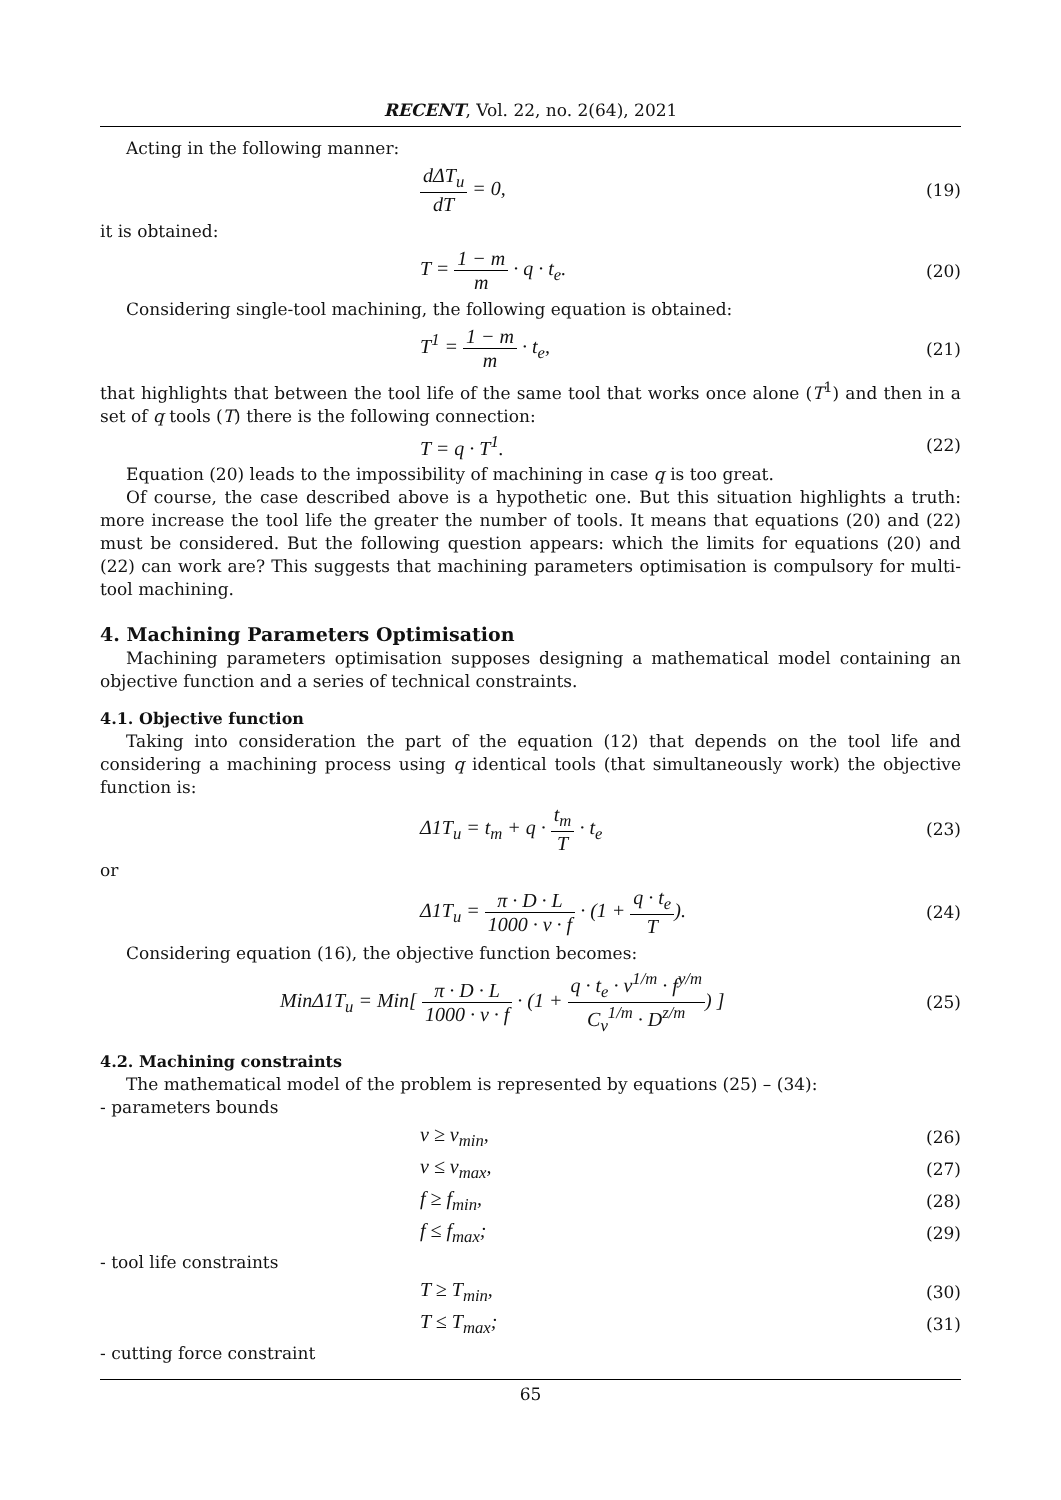RECENT, Vol. 22, no. 2(64), 2021
Acting in the following manner:
dΔT<sub>u</sub> dT = 0,
(19)
it is obtained:
T = 1 − m m · q · t<sub>e</sub>.
(20)
Considering single-tool machining, the following equation is obtained:
T<sup>1</sup> = 1 − m m · t<sub>e</sub>,
(21)
that highlights that between the tool life of the same tool that works once alone (T<sup>1</sup>) and then in a set of q tools (T) there is the following connection:
T = q · T<sup>1</sup>.
(22)
Equation (20) leads to the impossibility of machining in case q is too great.
Of course, the case described above is a hypothetic one. But this situation highlights a truth: more increase the tool life the greater the number of tools. It means that equations (20) and (22) must be considered. But the following question appears: which the limits for equations (20) and (22) can work are? This suggests that machining parameters optimisation is compulsory for multi-tool machining.
4. Machining Parameters Optimisation
Machining parameters optimisation supposes designing a mathematical model containing an objective function and a series of technical constraints.
4.1. Objective function
Taking into consideration the part of the equation (12) that depends on the tool life and considering a machining process using q identical tools (that simultaneously work) the objective function is:
Δ1T<sub>u</sub> = t<sub>m</sub> + q · t<sub>m</sub> T · t<sub>e</sub>
(23)
or
Δ1T<sub>u</sub> = π · D · L 1000 · v · f · (1 + q · t<sub>e</sub> T).
(24)
Considering equation (16), the objective function becomes:
MinΔ1T<sub>u</sub> = Min[ π · D · L 1000 · v · f · (1 + q · t<sub>e</sub> · v<sup>1/m</sup> · f<sup>y/m</sup> C<sub>v</sub><sup>1/m</sup> · D<sup>z/m</sup>) ]
(25)
4.2. Machining constraints
The mathematical model of the problem is represented by equations (25) – (34):
- parameters bounds
v ≥ v<sub>min</sub>,
(26)
v ≤ v<sub>max</sub>,
(27)
f ≥ f<sub>min</sub>,
(28)
f ≤ f<sub>max</sub>;
(29)
- tool life constraints
T ≥ T<sub>min</sub>,
(30)
T ≤ T<sub>max</sub>;
(31)
- cutting force constraint
65